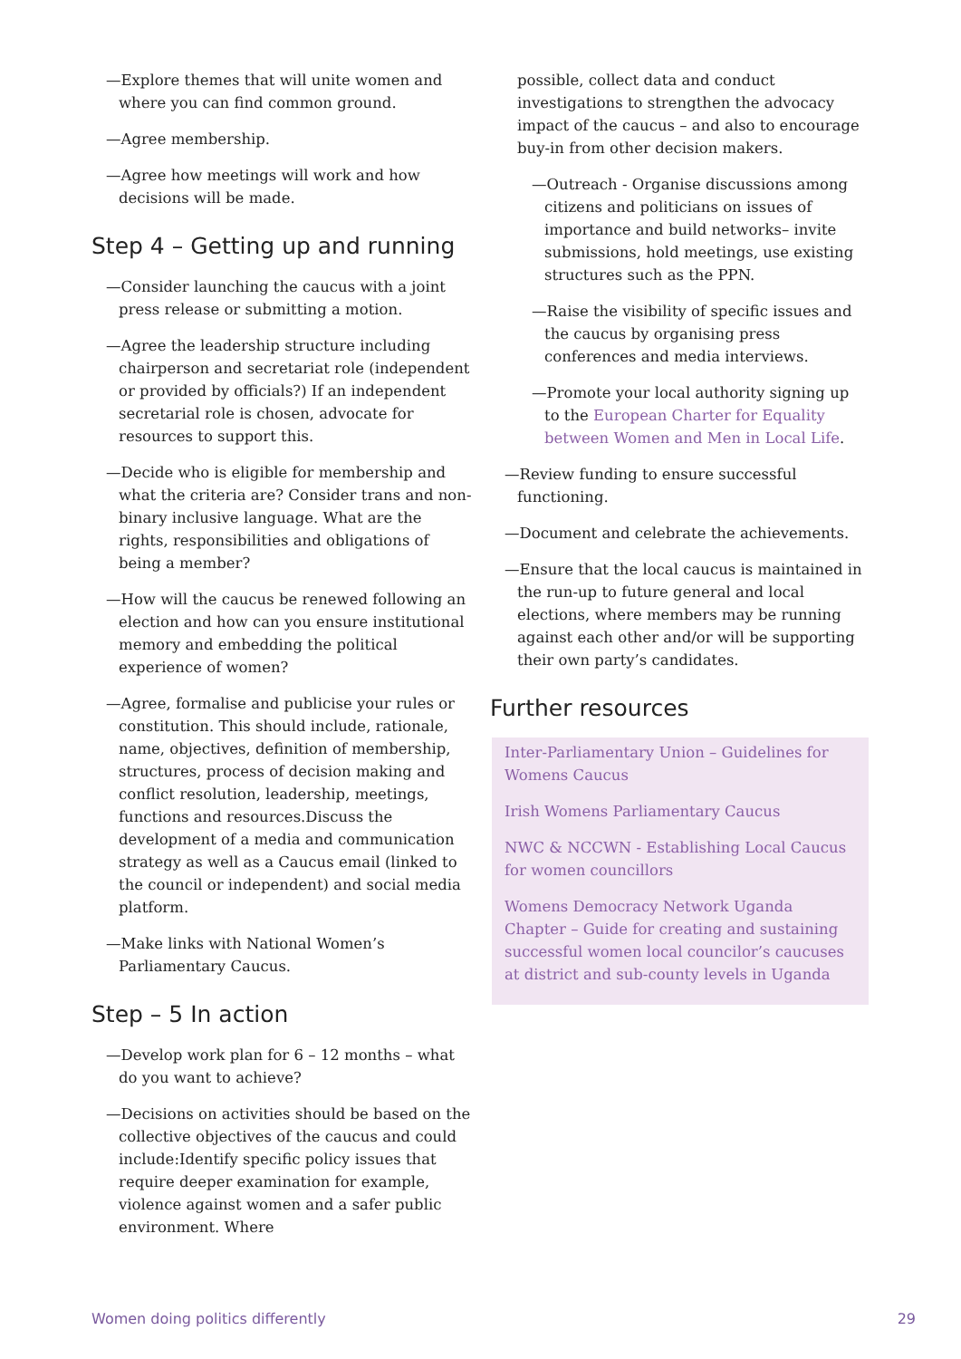—Explore themes that will unite women and where you can find common ground.
—Agree membership.
—Agree how meetings will work and how decisions will be made.
Step 4 – Getting up and running
—Consider launching the caucus with a joint press release or submitting a motion.
—Agree the leadership structure including chairperson and secretariat role (independent or provided by officials?) If an independent secretarial role is chosen, advocate for resources to support this.
—Decide who is eligible for membership and what the criteria are? Consider trans and non-binary inclusive language. What are the rights, responsibilities and obligations of being a member?
—How will the caucus be renewed following an election and how can you ensure institutional memory and embedding the political experience of women?
—Agree, formalise and publicise your rules or constitution. This should include, rationale, name, objectives, definition of membership, structures, process of decision making and conflict resolution, leadership, meetings, functions and resources.Discuss the development of a media and communication strategy as well as a Caucus email (linked to the council or independent) and social media platform.
—Make links with National Women’s Parliamentary Caucus.
Step – 5 In action
—Develop work plan for 6 – 12 months – what do you want to achieve?
—Decisions on activities should be based on the collective objectives of the caucus and could include:Identify specific policy issues that require deeper examination for example, violence against women and a safer public environment. Where
possible, collect data and conduct investigations to strengthen the advocacy impact of the caucus – and also to encourage buy-in from other decision makers.
—Outreach - Organise discussions among citizens and politicians on issues of importance and build networks– invite submissions, hold meetings, use existing structures such as the PPN.
—Raise the visibility of specific issues and the caucus by organising press conferences and media interviews.
—Promote your local authority signing up to the European Charter for Equality between Women and Men in Local Life.
—Review funding to ensure successful functioning.
—Document and celebrate the achievements.
—Ensure that the local caucus is maintained in the run-up to future general and local elections, where members may be running against each other and/or will be supporting their own party’s candidates.
Further resources
Inter-Parliamentary Union – Guidelines for Womens Caucus
Irish Womens Parliamentary Caucus
NWC & NCCWN - Establishing Local Caucus for women councillors
Womens Democracy Network Uganda Chapter – Guide for creating and sustaining successful women local councilor’s caucuses at district and sub-county levels in Uganda
Women doing politics differently 29